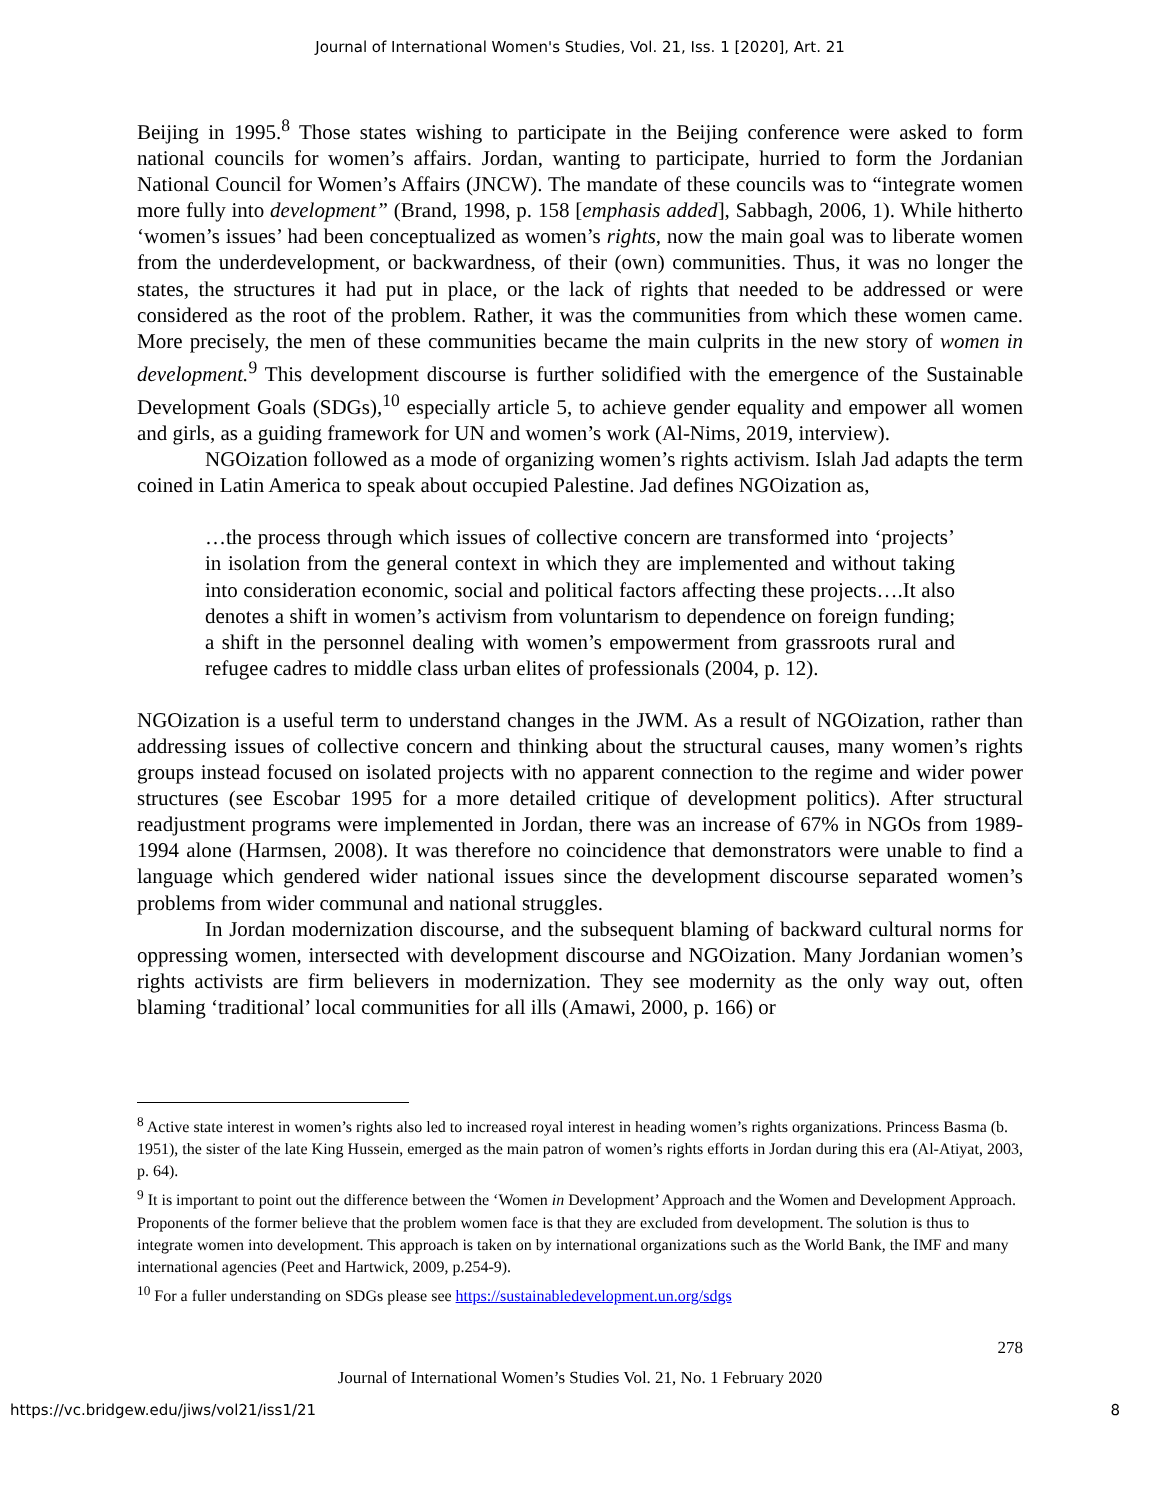Journal of International Women's Studies, Vol. 21, Iss. 1 [2020], Art. 21
Beijing in 1995.<sup>8</sup> Those states wishing to participate in the Beijing conference were asked to form national councils for women’s affairs. Jordan, wanting to participate, hurried to form the Jordanian National Council for Women’s Affairs (JNCW). The mandate of these councils was to “integrate women more fully into development” (Brand, 1998, p. 158 [emphasis added], Sabbagh, 2006, 1). While hitherto ‘women’s issues’ had been conceptualized as women’s rights, now the main goal was to liberate women from the underdevelopment, or backwardness, of their (own) communities. Thus, it was no longer the states, the structures it had put in place, or the lack of rights that needed to be addressed or were considered as the root of the problem. Rather, it was the communities from which these women came. More precisely, the men of these communities became the main culprits in the new story of women in development.<sup>9</sup> This development discourse is further solidified with the emergence of the Sustainable Development Goals (SDGs),<sup>10</sup> especially article 5, to achieve gender equality and empower all women and girls, as a guiding framework for UN and women’s work (Al-Nims, 2019, interview).
NGOization followed as a mode of organizing women’s rights activism. Islah Jad adapts the term coined in Latin America to speak about occupied Palestine. Jad defines NGOization as,
…the process through which issues of collective concern are transformed into ‘projects’ in isolation from the general context in which they are implemented and without taking into consideration economic, social and political factors affecting these projects….It also denotes a shift in women’s activism from voluntarism to dependence on foreign funding; a shift in the personnel dealing with women’s empowerment from grassroots rural and refugee cadres to middle class urban elites of professionals (2004, p. 12).
NGOization is a useful term to understand changes in the JWM. As a result of NGOization, rather than addressing issues of collective concern and thinking about the structural causes, many women’s rights groups instead focused on isolated projects with no apparent connection to the regime and wider power structures (see Escobar 1995 for a more detailed critique of development politics). After structural readjustment programs were implemented in Jordan, there was an increase of 67% in NGOs from 1989-1994 alone (Harmsen, 2008). It was therefore no coincidence that demonstrators were unable to find a language which gendered wider national issues since the development discourse separated women’s problems from wider communal and national struggles.
In Jordan modernization discourse, and the subsequent blaming of backward cultural norms for oppressing women, intersected with development discourse and NGOization. Many Jordanian women’s rights activists are firm believers in modernization. They see modernity as the only way out, often blaming ‘traditional’ local communities for all ills (Amawi, 2000, p. 166) or
<sup>8</sup> Active state interest in women’s rights also led to increased royal interest in heading women’s rights organizations. Princess Basma (b. 1951), the sister of the late King Hussein, emerged as the main patron of women’s rights efforts in Jordan during this era (Al-Atiyat, 2003, p. 64).
<sup>9</sup> It is important to point out the difference between the ‘Women in Development’ Approach and the Women and Development Approach. Proponents of the former believe that the problem women face is that they are excluded from development. The solution is thus to integrate women into development. This approach is taken on by international organizations such as the World Bank, the IMF and many international agencies (Peet and Hartwick, 2009, p.254-9).
<sup>10</sup> For a fuller understanding on SDGs please see https://sustainabledevelopment.un.org/sdgs
278
Journal of International Women’s Studies Vol. 21, No. 1 February 2020
https://vc.bridgew.edu/jiws/vol21/iss1/21 8